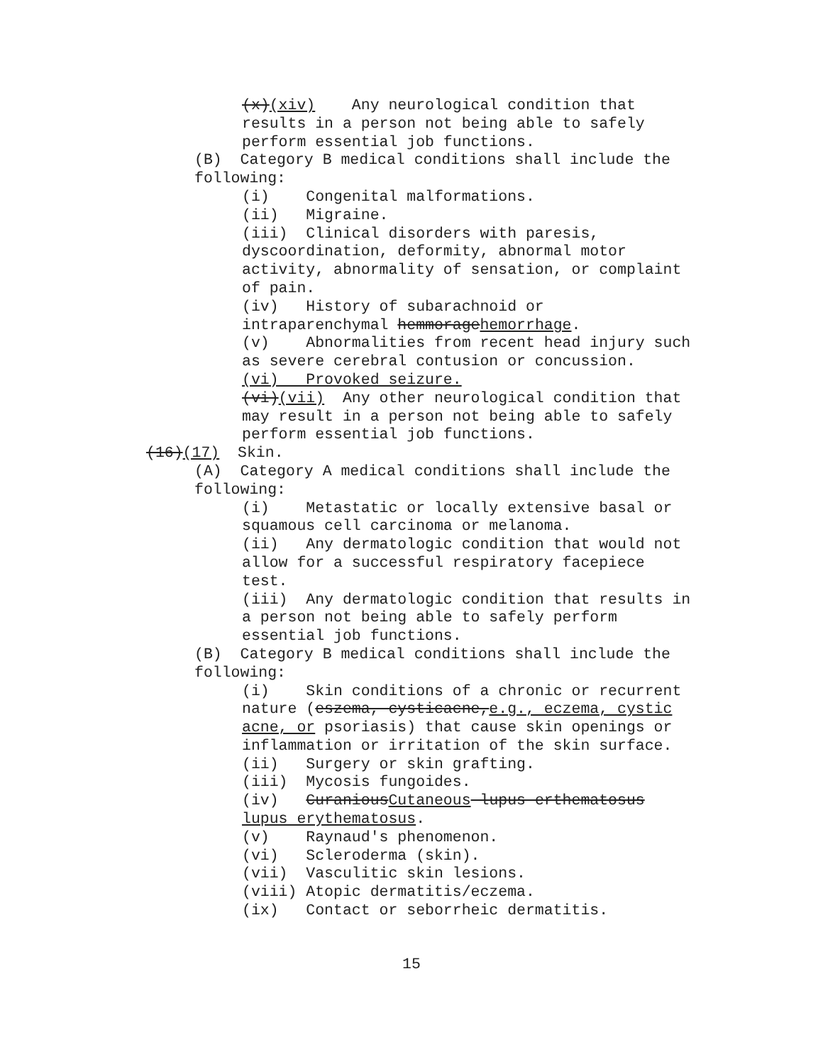(x)(xiv) Any neurological condition that
results in a person not being able to safely
perform essential job functions.
(B) Category B medical conditions shall include the
following:
(i) Congenital malformations.
(ii) Migraine.
(iii) Clinical disorders with paresis,
dyscoordination, deformity, abnormal motor
activity, abnormality of sensation, or complaint
of pain.
(iv) History of subarachnoid or
intraparenchymal hemmoragehemorrhage.
(v) Abnormalities from recent head injury such
as severe cerebral contusion or concussion.
(vi) Provoked seizure.
(vi)(vii) Any other neurological condition that
may result in a person not being able to safely
perform essential job functions.
(16)(17) Skin.
(A) Category A medical conditions shall include the
following:
(i) Metastatic or locally extensive basal or
squamous cell carcinoma or melanoma.
(ii) Any dermatologic condition that would not
allow for a successful respiratory facepiece
test.
(iii) Any dermatologic condition that results in
a person not being able to safely perform
essential job functions.
(B) Category B medical conditions shall include the
following:
(i) Skin conditions of a chronic or recurrent
nature (eszema, cysticacne,e.g., eczema, cystic
acne, or psoriasis) that cause skin openings or
inflammation or irritation of the skin surface.
(ii) Surgery or skin grafting.
(iii) Mycosis fungoides.
(iv) CuraniousCutaneous lupus erthematosus
lupus erythematosus.
(v) Raynaud's phenomenon.
(vi) Scleroderma (skin).
(vii) Vasculitic skin lesions.
(viii) Atopic dermatitis/eczema.
(ix) Contact or seborrheic dermatitis.
15